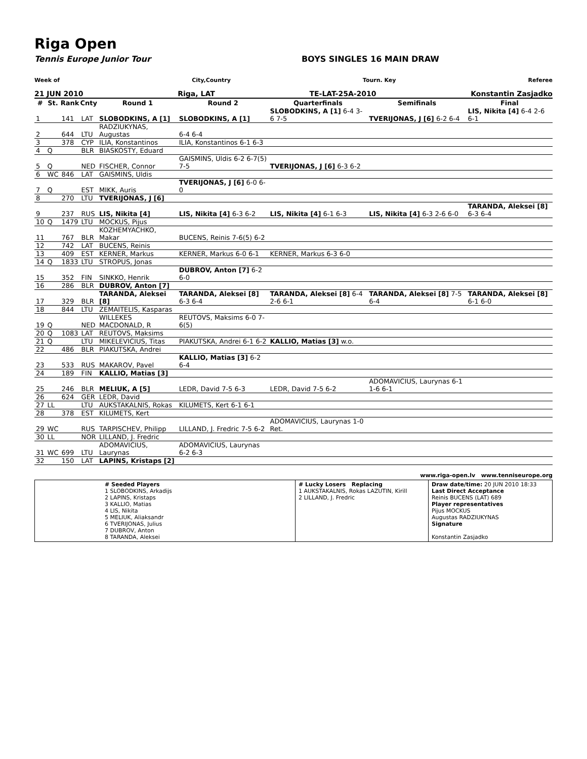Riga Open
Tennis Europe Junior Tour BOYS SINGLES 16 MAIN DRAW
Week of City,Country Tourn. Key Referee
21 JUN 2010 Riga, LAT TE-LAT-25A-2010 Konstantin Zasjadko
| # | St. | Rank | Cnty | Round 1 | Round 2 | Quarterfinals | Semifinals | Final |
| --- | --- | --- | --- | --- | --- | --- | --- | --- |
| 1 | | 141 | LAT | SLOBODKINS, A [1] | SLOBODKINS, A [1] | SLOBODKINS, A [1] 6-4 3-6 7-5 | TVERIJONAS, J [6] 6-2 6-4 | LIS, Nikita [4] 6-4 2-6 6-1 |
| 2 | | 644 | LTU | RADZIUKYNAS, Augustas | 6-4 6-4 | | | |
| 3 | | 378 | CYP | ILIA, Konstantinos | ILIA, Konstantinos 6-1 6-3 | | | |
| 4 | Q | | BLR | BIASKOSTY, Eduard | | | | |
| 5 | Q | | NED | FISCHER, Connor | GAISMINS, Uldis 6-2 6-7(5) 7-5 | TVERIJONAS, J [6] 6-3 6-2 | | |
| 6 | WC | 846 | LAT | GAISMINS, Uldis | | | | |
| 7 | Q | | EST | MIKK, Auris | TVERIJONAS, J [6] 6-0 6-0 | | | |
| 8 | | 270 | LTU | TVERIJONAS, J [6] | | | | |
| 9 | | 237 | RUS | LIS, Nikita [4] | LIS, Nikita [4] 6-3 6-2 | LIS, Nikita [4] 6-1 6-3 | LIS, Nikita [4] 6-3 2-6 6-0 | TARANDA, Aleksei [8] 6-3 6-4 |
| 10 | Q | 1479 | LTU | MOCKUS, Pijus | | | | |
| 11 | | 767 | BLR | KOZHEMYACHKO, Makar | BUCENS, Reinis 7-6(5) 6-2 | | | |
| 12 | | 742 | LAT | BUCENS, Reinis | | | | |
| 13 | | 409 | EST | KERNER, Markus | KERNER, Markus 6-0 6-1 | KERNER, Markus 6-3 6-0 | | |
| 14 | Q | 1833 | LTU | STROPUS, Jonas | | | | |
| 15 | | 352 | FIN | SINKKO, Henrik | DUBROV, Anton [7] 6-2 6-0 | | | |
| 16 | | 286 | BLR | DUBROV, Anton [7] | | | | |
| 17 | | 329 | BLR | TARANDA, Aleksei [8] | TARANDA, Aleksei [8] 6-3 6-4 | TARANDA, Aleksei [8] 6-4 2-6 6-1 | TARANDA, Aleksei [8] 7-5 6-4 | TARANDA, Aleksei [8] 6-1 6-0 |
| 18 | | 844 | LTU | ZEMAITELIS, Kasparas | | | | |
| 19 | Q | | NED | WILLEKES MACDONALD, R | REUTOVS, Maksims 6-0 7-6(5) | | | |
| 20 | Q | 1083 | LAT | REUTOVS, Maksims | | | | |
| 21 | Q | | LTU | MIKELEVICIUS, Titas | PIAKUTSKA, Andrei 6-1 6-2 | KALLIO, Matias [3] w.o. | | |
| 22 | | 486 | BLR | PIAKUTSKA, Andrei | | | | |
| 23 | | 533 | RUS | MAKAROV, Pavel | KALLIO, Matias [3] 6-2 6-4 | | | |
| 24 | | 189 | FIN | KALLIO, Matias [3] | | | | |
| 25 | | 246 | BLR | MELIUK, A [5] | LEDR, David 7-5 6-3 | LEDR, David 7-5 6-2 | ADOMAVICIUS, Laurynas 6-1 1-6 6-1 | |
| 26 | | 624 | GER | LEDR, David | | | | |
| 27 | LL | | LTU | AUKSTAKALNIS, Rokas | KILUMETS, Kert 6-1 6-1 | | | |
| 28 | | 378 | EST | KILUMETS, Kert | | | | |
| 29 | WC | | RUS | TARPISCHEV, Philipp | LILLAND, J. Fredric 7-5 6-2 | ADOMAVICIUS, Laurynas 1-0 Ret. | | |
| 30 | LL | | NOR | LILLAND, J. Fredric | | | | |
| 31 | WC | 699 | LTU | ADOMAVICIUS, Laurynas | ADOMAVICIUS, Laurynas 6-2 6-3 | | | |
| 32 | | 150 | LAT | LAPINS, Kristaps [2] | | | | |
www.riga-open.lv www.tenniseurope.org
# Seeded Players
1 SLOBODKINS, Arkadijs
2 LAPINS, Kristaps
3 KALLIO, Matias
4 LIS, Nikita
5 MELIUK, Aliaksandr
6 TVERIJONAS, Julius
7 DUBROV, Anton
8 TARANDA, Aleksei
# Lucky Losers Replacing
1 AUKSTAKALNIS, Rokas LAZUTIN, Kirill
2 LILLAND, J. Fredric
Draw date/time: 20 JUN 2010 18:33
Last Direct Acceptance
Reinis BUCENS (LAT) 689
Player representatives
Pijus MOCKUS
Augustas RADZIUKYNAS
Signature
Konstantin Zasjadko